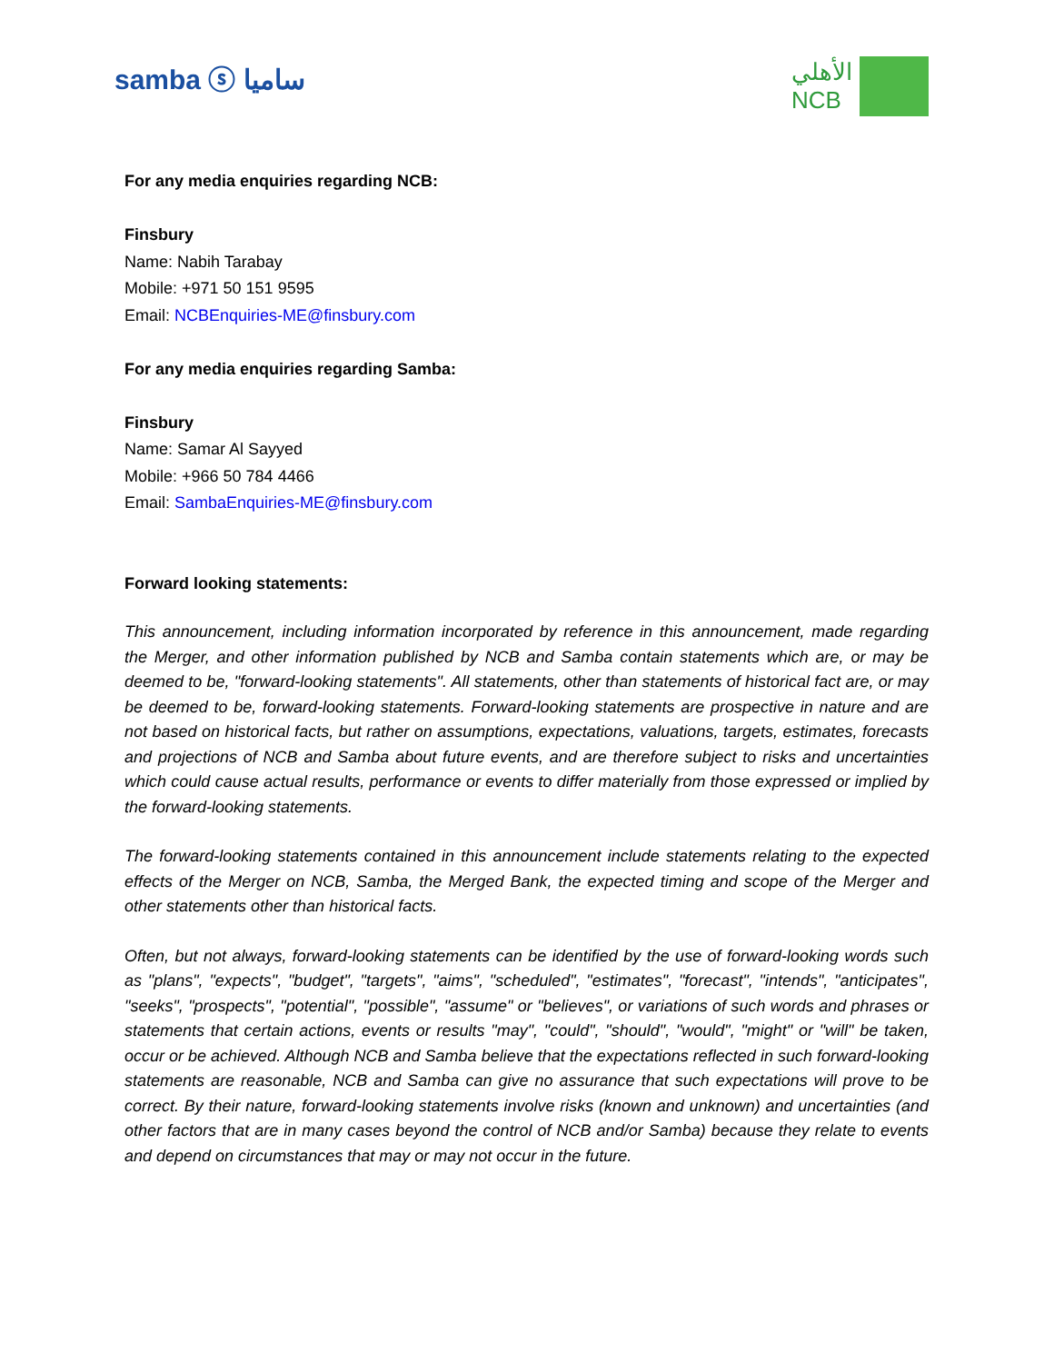samba ⓢ ساميا
الأهلي
NCB
For any media enquiries regarding NCB:
Finsbury
Name: Nabih Tarabay
Mobile: +971 50 151 9595
Email: NCBEnquiries-ME@finsbury.com
For any media enquiries regarding Samba:
Finsbury
Name: Samar Al Sayyed
Mobile: +966 50 784 4466
Email: SambaEnquiries-ME@finsbury.com
Forward looking statements:
This announcement, including information incorporated by reference in this announcement, made regarding the Merger, and other information published by NCB and Samba contain statements which are, or may be deemed to be, "forward-looking statements". All statements, other than statements of historical fact are, or may be deemed to be, forward-looking statements. Forward-looking statements are prospective in nature and are not based on historical facts, but rather on assumptions, expectations, valuations, targets, estimates, forecasts and projections of NCB and Samba about future events, and are therefore subject to risks and uncertainties which could cause actual results, performance or events to differ materially from those expressed or implied by the forward-looking statements.
The forward-looking statements contained in this announcement include statements relating to the expected effects of the Merger on NCB, Samba, the Merged Bank, the expected timing and scope of the Merger and other statements other than historical facts.
Often, but not always, forward-looking statements can be identified by the use of forward-looking words such as "plans", "expects", "budget", "targets", "aims", "scheduled", "estimates", "forecast", "intends", "anticipates", "seeks", "prospects", "potential", "possible", "assume" or "believes", or variations of such words and phrases or statements that certain actions, events or results "may", "could", "should", "would", "might" or "will" be taken, occur or be achieved. Although NCB and Samba believe that the expectations reflected in such forward-looking statements are reasonable, NCB and Samba can give no assurance that such expectations will prove to be correct. By their nature, forward-looking statements involve risks (known and unknown) and uncertainties (and other factors that are in many cases beyond the control of NCB and/or Samba) because they relate to events and depend on circumstances that may or may not occur in the future.